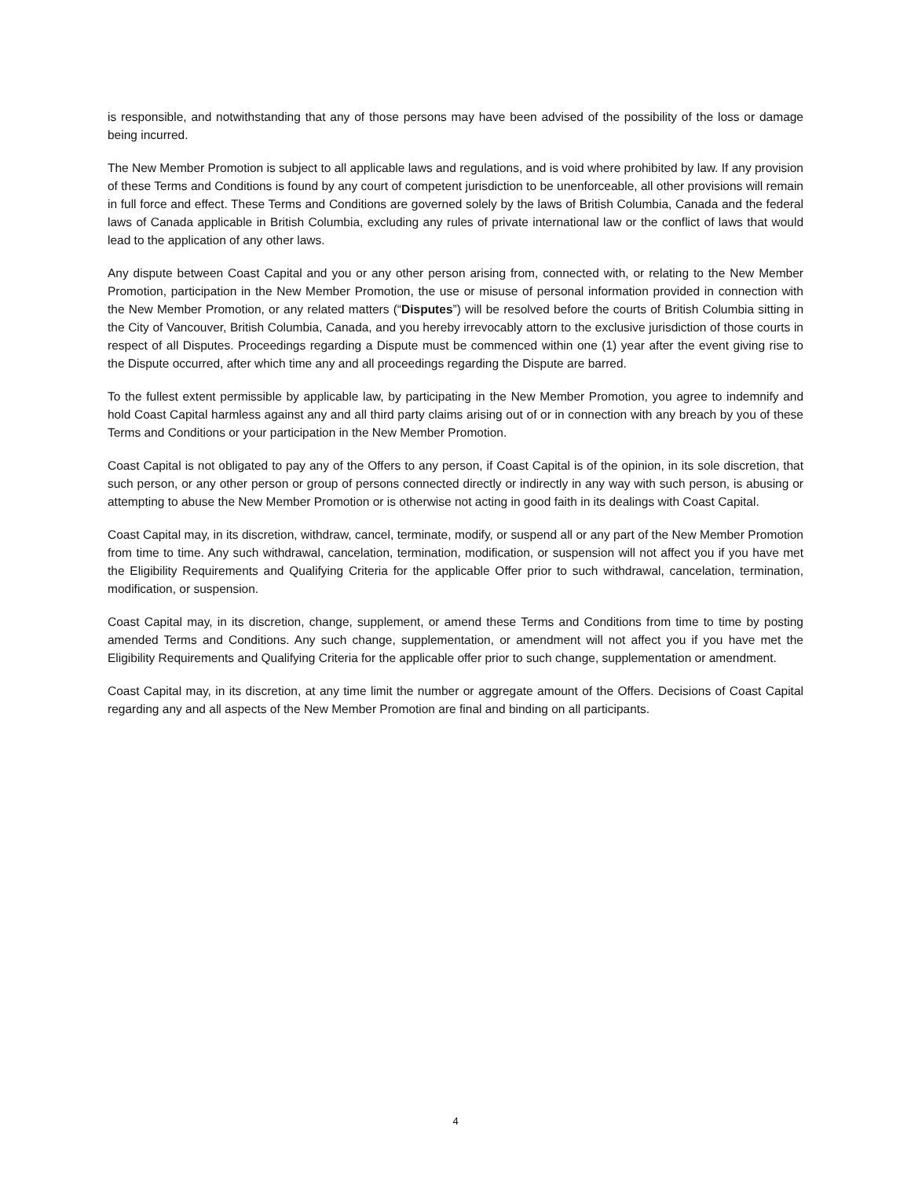is responsible, and notwithstanding that any of those persons may have been advised of the possibility of the loss or damage being incurred.
The New Member Promotion is subject to all applicable laws and regulations, and is void where prohibited by law. If any provision of these Terms and Conditions is found by any court of competent jurisdiction to be unenforceable, all other provisions will remain in full force and effect. These Terms and Conditions are governed solely by the laws of British Columbia, Canada and the federal laws of Canada applicable in British Columbia, excluding any rules of private international law or the conflict of laws that would lead to the application of any other laws.
Any dispute between Coast Capital and you or any other person arising from, connected with, or relating to the New Member Promotion, participation in the New Member Promotion, the use or misuse of personal information provided in connection with the New Member Promotion, or any related matters (“Disputes”) will be resolved before the courts of British Columbia sitting in the City of Vancouver, British Columbia, Canada, and you hereby irrevocably attorn to the exclusive jurisdiction of those courts in respect of all Disputes. Proceedings regarding a Dispute must be commenced within one (1) year after the event giving rise to the Dispute occurred, after which time any and all proceedings regarding the Dispute are barred.
To the fullest extent permissible by applicable law, by participating in the New Member Promotion, you agree to indemnify and hold Coast Capital harmless against any and all third party claims arising out of or in connection with any breach by you of these Terms and Conditions or your participation in the New Member Promotion.
Coast Capital is not obligated to pay any of the Offers to any person, if Coast Capital is of the opinion, in its sole discretion, that such person, or any other person or group of persons connected directly or indirectly in any way with such person, is abusing or attempting to abuse the New Member Promotion or is otherwise not acting in good faith in its dealings with Coast Capital.
Coast Capital may, in its discretion, withdraw, cancel, terminate, modify, or suspend all or any part of the New Member Promotion from time to time. Any such withdrawal, cancelation, termination, modification, or suspension will not affect you if you have met the Eligibility Requirements and Qualifying Criteria for the applicable Offer prior to such withdrawal, cancelation, termination, modification, or suspension.
Coast Capital may, in its discretion, change, supplement, or amend these Terms and Conditions from time to time by posting amended Terms and Conditions. Any such change, supplementation, or amendment will not affect you if you have met the Eligibility Requirements and Qualifying Criteria for the applicable offer prior to such change, supplementation or amendment.
Coast Capital may, in its discretion, at any time limit the number or aggregate amount of the Offers. Decisions of Coast Capital regarding any and all aspects of the New Member Promotion are final and binding on all participants.
4